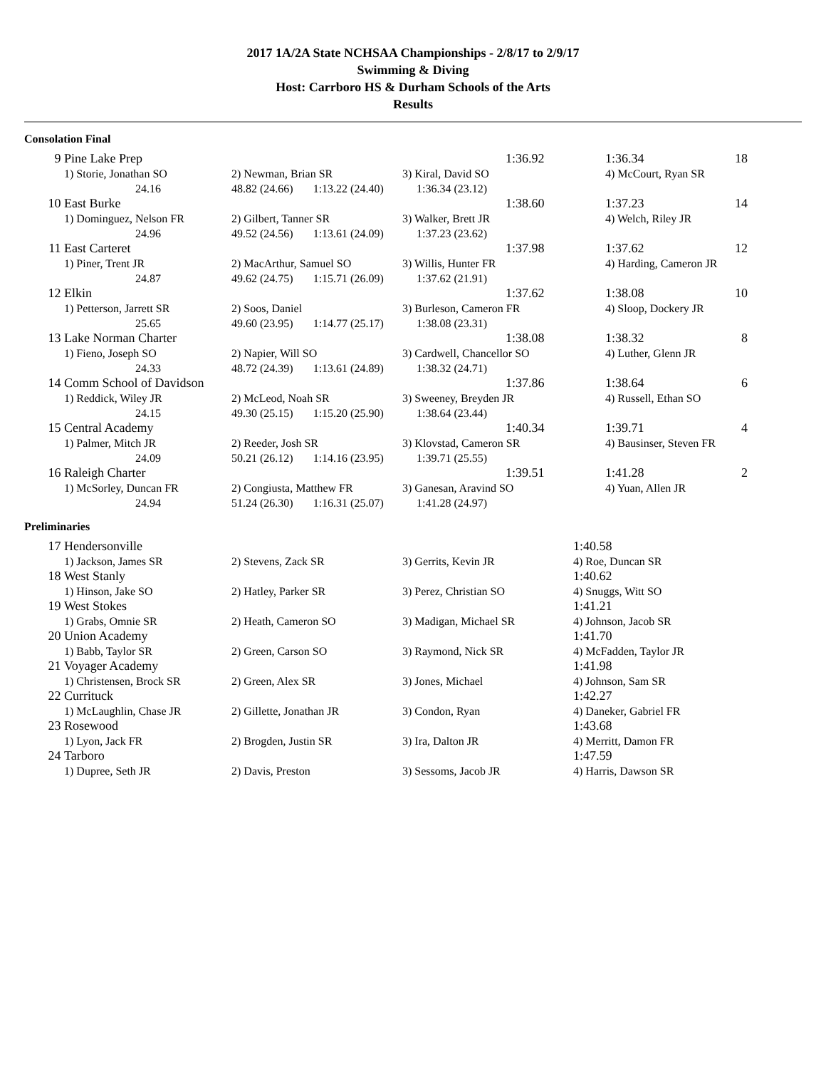2017 1A/2A State NCHSAA Championships - 2/8/17 to 2/9/17
Swimming & Diving
Host: Carrboro HS & Durham Schools of the Arts
Results
Consolation Final
| 9 | Pine Lake Prep | | | 1:36.92 | 1:36.34 | 18 |
| | 1) Storie, Jonathan SO | 2) Newman, Brian SR | 3) Kiral, David SO | | 4) McCourt, Ryan SR | |
| | 24.16 | 48.82 (24.66) 1:13.22 (24.40) | 1:36.34 (23.12) | | | |
| 10 | East Burke | | | 1:38.60 | 1:37.23 | 14 |
| | 1) Dominguez, Nelson FR | 2) Gilbert, Tanner SR | 3) Walker, Brett JR | | 4) Welch, Riley JR | |
| | 24.96 | 49.52 (24.56) 1:13.61 (24.09) | 1:37.23 (23.62) | | | |
| 11 | East Carteret | | | 1:37.98 | 1:37.62 | 12 |
| | 1) Piner, Trent JR | 2) MacArthur, Samuel SO | 3) Willis, Hunter FR | | 4) Harding, Cameron JR | |
| | 24.87 | 49.62 (24.75) 1:15.71 (26.09) | 1:37.62 (21.91) | | | |
| 12 | Elkin | | | 1:37.62 | 1:38.08 | 10 |
| | 1) Petterson, Jarrett SR | 2) Soos, Daniel | 3) Burleson, Cameron FR | | 4) Sloop, Dockery JR | |
| | 25.65 | 49.60 (23.95) 1:14.77 (25.17) | 1:38.08 (23.31) | | | |
| 13 | Lake Norman Charter | | | 1:38.08 | 1:38.32 | 8 |
| | 1) Fieno, Joseph SO | 2) Napier, Will SO | 3) Cardwell, Chancellor SO | | 4) Luther, Glenn JR | |
| | 24.33 | 48.72 (24.39) 1:13.61 (24.89) | 1:38.32 (24.71) | | | |
| 14 | Comm School of Davidson | | | 1:37.86 | 1:38.64 | 6 |
| | 1) Reddick, Wiley JR | 2) McLeod, Noah SR | 3) Sweeney, Breyden JR | | 4) Russell, Ethan SO | |
| | 24.15 | 49.30 (25.15) 1:15.20 (25.90) | 1:38.64 (23.44) | | | |
| 15 | Central Academy | | | 1:40.34 | 1:39.71 | 4 |
| | 1) Palmer, Mitch JR | 2) Reeder, Josh SR | 3) Klovstad, Cameron SR | | 4) Bausinser, Steven FR | |
| | 24.09 | 50.21 (26.12) 1:14.16 (23.95) | 1:39.71 (25.55) | | | |
| 16 | Raleigh Charter | | | 1:39.51 | 1:41.28 | 2 |
| | 1) McSorley, Duncan FR | 2) Congiusta, Matthew FR | 3) Ganesan, Aravind SO | | 4) Yuan, Allen JR | |
| | 24.94 | 51.24 (26.30) 1:16.31 (25.07) | 1:41.28 (24.97) | | | |
Preliminaries
| 17 | Hendersonville | | | 1:40.58 |
| | 1) Jackson, James SR | 2) Stevens, Zack SR | 3) Gerrits, Kevin JR | 4) Roe, Duncan SR |
| 18 | West Stanly | | | 1:40.62 |
| | 1) Hinson, Jake SO | 2) Hatley, Parker SR | 3) Perez, Christian SO | 4) Snuggs, Witt SO |
| 19 | West Stokes | | | 1:41.21 |
| | 1) Grabs, Omnie SR | 2) Heath, Cameron SO | 3) Madigan, Michael SR | 4) Johnson, Jacob SR |
| 20 | Union Academy | | | 1:41.70 |
| | 1) Babb, Taylor SR | 2) Green, Carson SO | 3) Raymond, Nick SR | 4) McFadden, Taylor JR |
| 21 | Voyager Academy | | | 1:41.98 |
| | 1) Christensen, Brock SR | 2) Green, Alex SR | 3) Jones, Michael | 4) Johnson, Sam SR |
| 22 | Currituck | | | 1:42.27 |
| | 1) McLaughlin, Chase JR | 2) Gillette, Jonathan JR | 3) Condon, Ryan | 4) Daneker, Gabriel FR |
| 23 | Rosewood | | | 1:43.68 |
| | 1) Lyon, Jack FR | 2) Brogden, Justin SR | 3) Ira, Dalton JR | 4) Merritt, Damon FR |
| 24 | Tarboro | | | 1:47.59 |
| | 1) Dupree, Seth JR | 2) Davis, Preston | 3) Sessoms, Jacob JR | 4) Harris, Dawson SR |